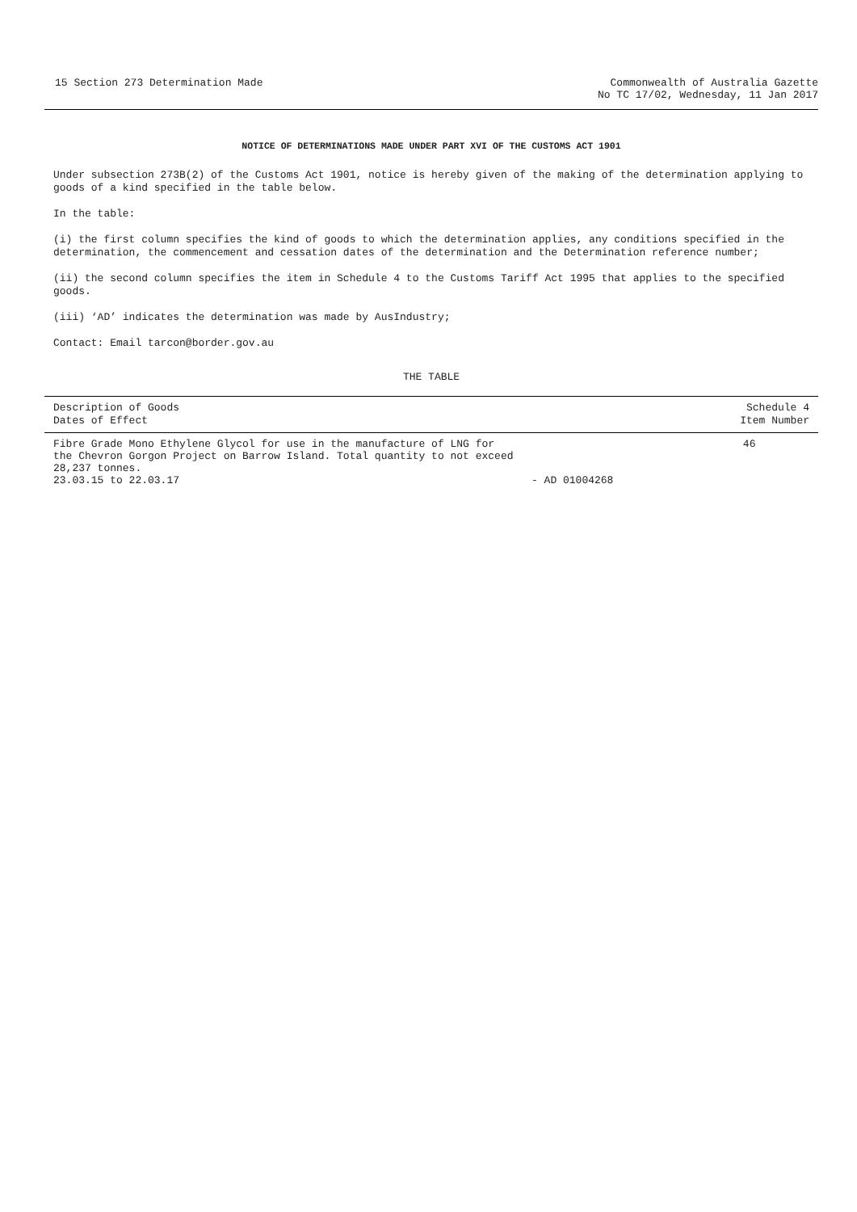15 Section 273 Determination Made
Commonwealth of Australia Gazette
No TC 17/02, Wednesday, 11 Jan 2017
NOTICE OF DETERMINATIONS MADE UNDER PART XVI OF THE CUSTOMS ACT 1901
Under subsection 273B(2) of the Customs Act 1901, notice is hereby given of the making of the determination applying to goods of a kind specified in the table below.
In the table:
(i) the first column specifies the kind of goods to which the determination applies, any conditions specified in the determination, the commencement and cessation dates of the determination and the Determination reference number;
(ii) the second column specifies the item in Schedule 4 to the Customs Tariff Act 1995 that applies to the specified goods.
(iii) ‘AD’ indicates the determination was made by AusIndustry;
Contact: Email tarcon@border.gov.au
THE TABLE
| Description of Goods Dates of Effect | | Schedule 4 Item Number |
| --- | --- | --- |
| Fibre Grade Mono Ethylene Glycol for use in the manufacture of LNG for the Chevron Gorgon Project on Barrow Island. Total quantity to not exceed 28,237 tonnes. 23.03.15 to 22.03.17 | - AD 01004268 | 46 |